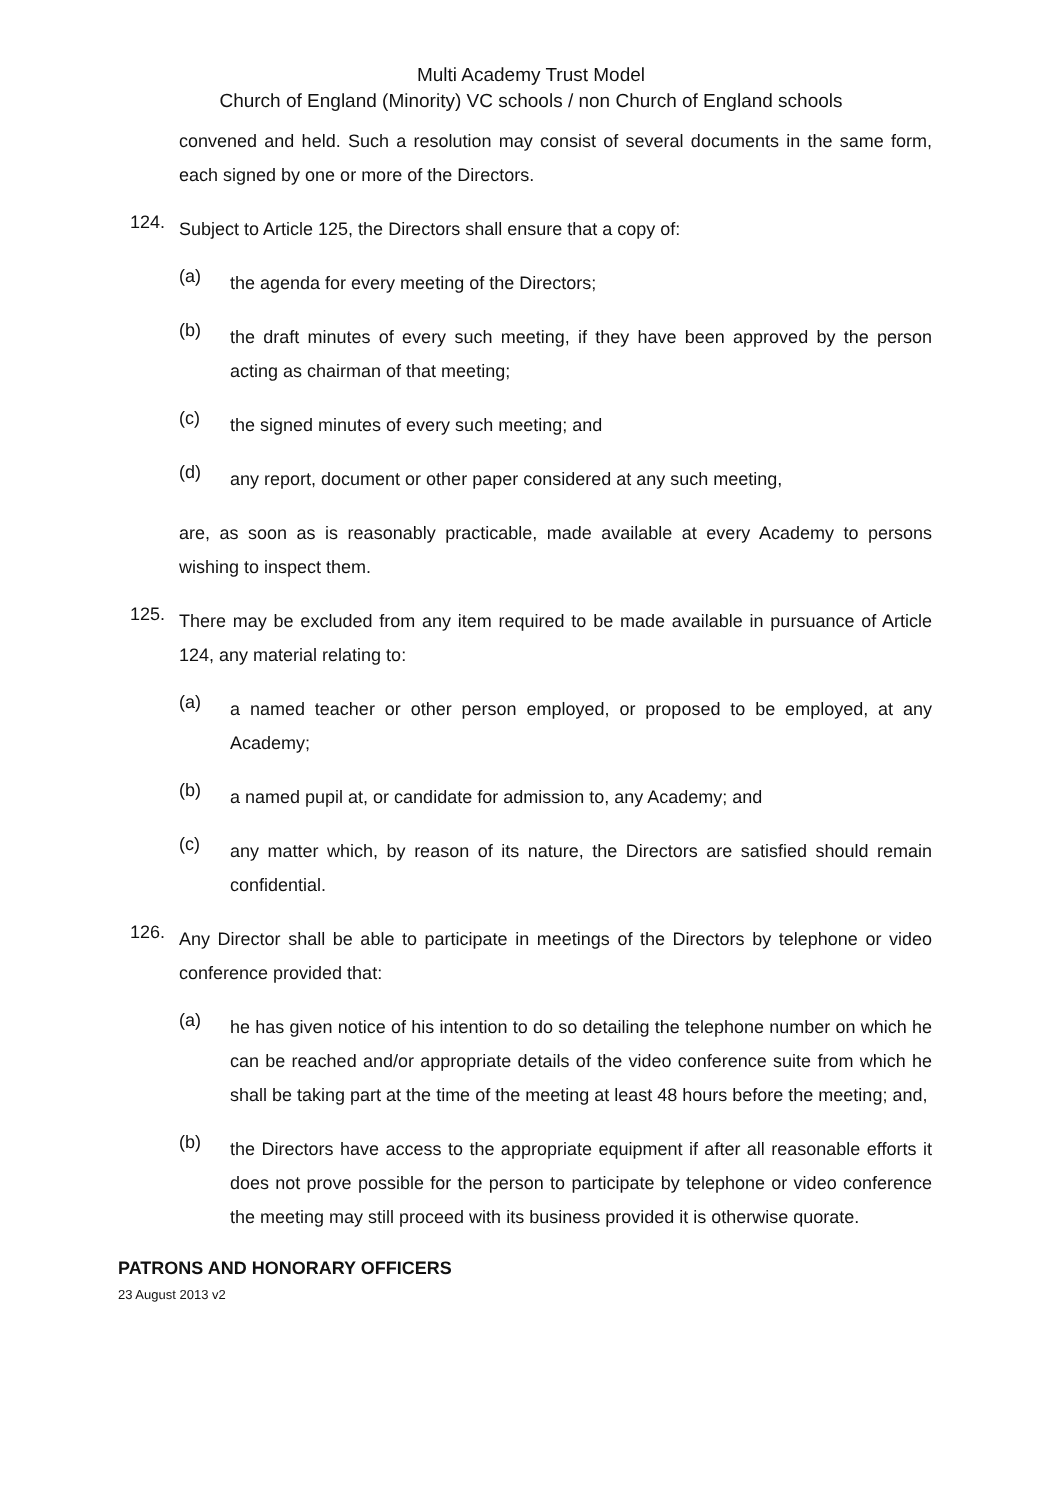Multi Academy Trust Model
Church of England (Minority) VC schools / non Church of England schools
convened and held. Such a resolution may consist of several documents in the same form, each signed by one or more of the Directors.
124.
Subject to Article 125, the Directors shall ensure that a copy of:
(a)
the agenda for every meeting of the Directors;
(b)
the draft minutes of every such meeting, if they have been approved by the person acting as chairman of that meeting;
(c)
the signed minutes of every such meeting; and
(d)
any report, document or other paper considered at any such meeting,
are, as soon as is reasonably practicable, made available at every Academy to persons wishing to inspect them.
125.
There may be excluded from any item required to be made available in pursuance of Article 124, any material relating to:
(a)
a named teacher or other person employed, or proposed to be employed, at any Academy;
(b)
a named pupil at, or candidate for admission to, any Academy; and
(c)
any matter which, by reason of its nature, the Directors are satisfied should remain confidential.
126.
Any Director shall be able to participate in meetings of the Directors by telephone or video conference provided that:
(a)
he has given notice of his intention to do so detailing the telephone number on which he can be reached and/or appropriate details of the video conference suite from which he shall be taking part at the time of the meeting at least 48 hours before the meeting; and,
(b)
the Directors have access to the appropriate equipment if after all reasonable efforts it does not prove possible for the person to participate by telephone or video conference the meeting may still proceed with its business provided it is otherwise quorate.
PATRONS AND HONORARY OFFICERS
23 August 2013 v2